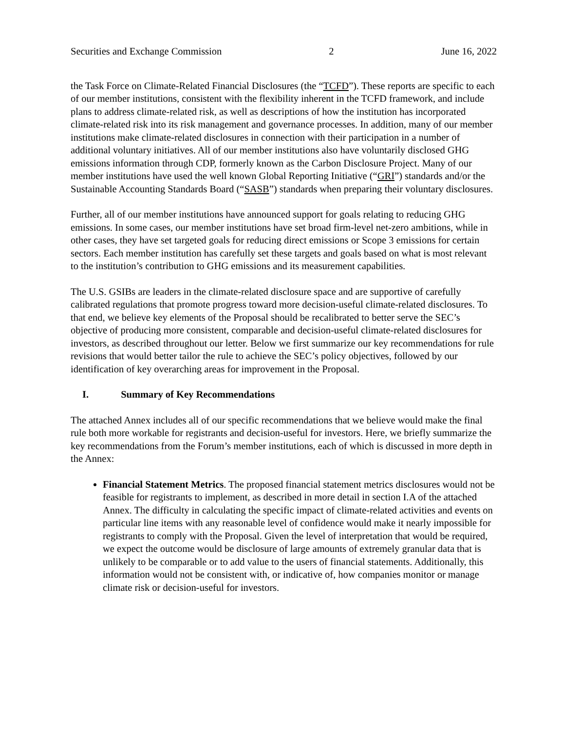Securities and Exchange Commission 2 June 16, 2022
the Task Force on Climate-Related Financial Disclosures (the “TCFD”). These reports are specific to each of our member institutions, consistent with the flexibility inherent in the TCFD framework, and include plans to address climate-related risk, as well as descriptions of how the institution has incorporated climate-related risk into its risk management and governance processes. In addition, many of our member institutions make climate-related disclosures in connection with their participation in a number of additional voluntary initiatives. All of our member institutions also have voluntarily disclosed GHG emissions information through CDP, formerly known as the Carbon Disclosure Project. Many of our member institutions have used the well known Global Reporting Initiative (“GRI”) standards and/or the Sustainable Accounting Standards Board (“SASB”) standards when preparing their voluntary disclosures.
Further, all of our member institutions have announced support for goals relating to reducing GHG emissions. In some cases, our member institutions have set broad firm-level net-zero ambitions, while in other cases, they have set targeted goals for reducing direct emissions or Scope 3 emissions for certain sectors. Each member institution has carefully set these targets and goals based on what is most relevant to the institution’s contribution to GHG emissions and its measurement capabilities.
The U.S. GSIBs are leaders in the climate-related disclosure space and are supportive of carefully calibrated regulations that promote progress toward more decision-useful climate-related disclosures. To that end, we believe key elements of the Proposal should be recalibrated to better serve the SEC’s objective of producing more consistent, comparable and decision-useful climate-related disclosures for investors, as described throughout our letter. Below we first summarize our key recommendations for rule revisions that would better tailor the rule to achieve the SEC’s policy objectives, followed by our identification of key overarching areas for improvement in the Proposal.
I. Summary of Key Recommendations
The attached Annex includes all of our specific recommendations that we believe would make the final rule both more workable for registrants and decision-useful for investors. Here, we briefly summarize the key recommendations from the Forum’s member institutions, each of which is discussed in more depth in the Annex:
Financial Statement Metrics. The proposed financial statement metrics disclosures would not be feasible for registrants to implement, as described in more detail in section I.A of the attached Annex. The difficulty in calculating the specific impact of climate-related activities and events on particular line items with any reasonable level of confidence would make it nearly impossible for registrants to comply with the Proposal. Given the level of interpretation that would be required, we expect the outcome would be disclosure of large amounts of extremely granular data that is unlikely to be comparable or to add value to the users of financial statements. Additionally, this information would not be consistent with, or indicative of, how companies monitor or manage climate risk or decision-useful for investors.